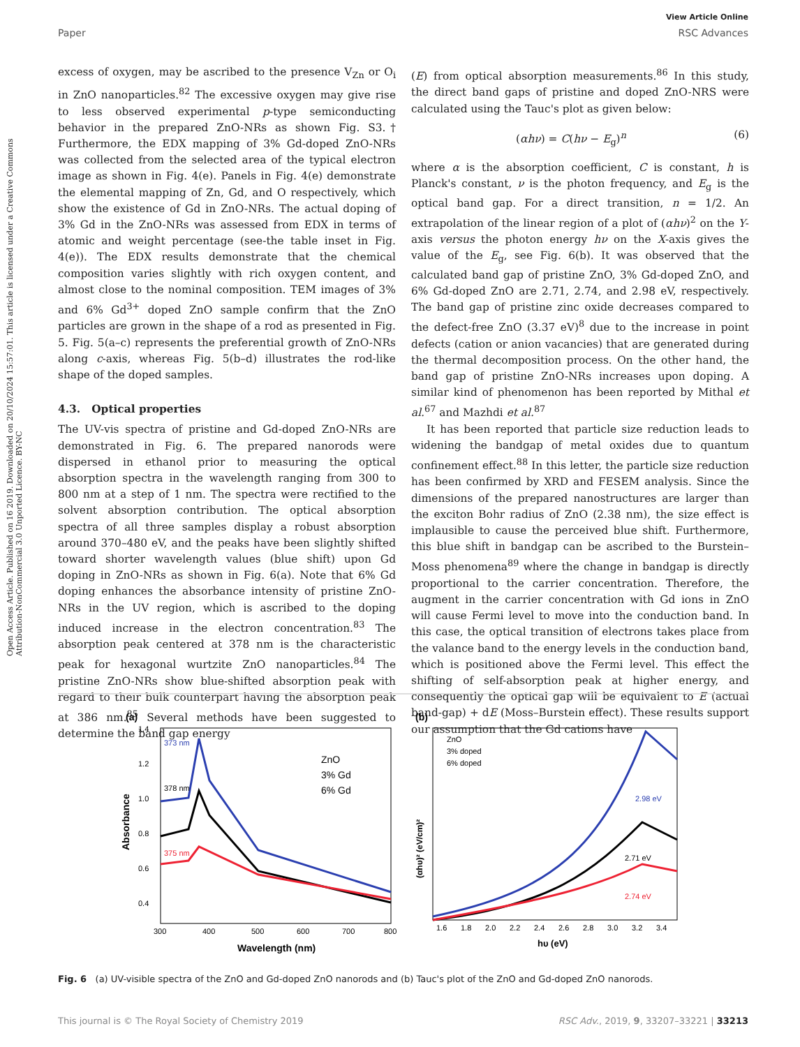View Article Online
Paper RSC Advances
Open Access Article. Published on 16 2019. Downloaded on 20/10/2024 15:57:01. This article is licensed under a Creative Commons Attribution-NonCommercial 3.0 Unported Licence. BY-NC
excess of oxygen, may be ascribed to the presence V<sub>Zn</sub> or O<sub>i</sub> in ZnO nanoparticles.<sup>82</sup> The excessive oxygen may give rise to less observed experimental p-type semiconducting behavior in the prepared ZnO-NRs as shown Fig. S3.† Furthermore, the EDX mapping of 3% Gd-doped ZnO-NRs was collected from the selected area of the typical electron image as shown in Fig. 4(e). Panels in Fig. 4(e) demonstrate the elemental mapping of Zn, Gd, and O respectively, which show the existence of Gd in ZnO-NRs. The actual doping of 3% Gd in the ZnO-NRs was assessed from EDX in terms of atomic and weight percentage (see-the table inset in Fig. 4(e)). The EDX results demonstrate that the chemical composition varies slightly with rich oxygen content, and almost close to the nominal composition. TEM images of 3% and 6% Gd<sup>3+</sup> doped ZnO sample confirm that the ZnO particles are grown in the shape of a rod as presented in Fig. 5. Fig. 5(a–c) represents the preferential growth of ZnO-NRs along c-axis, whereas Fig. 5(b–d) illustrates the rod-like shape of the doped samples.
4.3. Optical properties
The UV-vis spectra of pristine and Gd-doped ZnO-NRs are demonstrated in Fig. 6. The prepared nanorods were dispersed in ethanol prior to measuring the optical absorption spectra in the wavelength ranging from 300 to 800 nm at a step of 1 nm. The spectra were rectified to the solvent absorption contribution. The optical absorption spectra of all three samples display a robust absorption around 370–480 eV, and the peaks have been slightly shifted toward shorter wavelength values (blue shift) upon Gd doping in ZnO-NRs as shown in Fig. 6(a). Note that 6% Gd doping enhances the absorbance intensity of pristine ZnO-NRs in the UV region, which is ascribed to the doping induced increase in the electron concentration.<sup>83</sup> The absorption peak centered at 378 nm is the characteristic peak for hexagonal wurtzite ZnO nanoparticles.<sup>84</sup> The pristine ZnO-NRs show blue-shifted absorption peak with regard to their bulk counterpart having the absorption peak at 386 nm.<sup>85</sup> Several methods have been suggested to determine the band gap energy
(E) from optical absorption measurements.<sup>86</sup> In this study, the direct band gaps of pristine and doped ZnO-NRS were calculated using the Tauc's plot as given below:
(αhν) = C(hν − E<sub>g</sub>)<sup>n</sup> (6)
where α is the absorption coefficient, C is constant, h is Planck's constant, ν is the photon frequency, and E<sub>g</sub> is the optical band gap. For a direct transition, n = 1/2. An extrapolation of the linear region of a plot of (αhν)<sup>2</sup> on the Y-axis versus the photon energy hν on the X-axis gives the value of the E<sub>g</sub>, see Fig. 6(b). It was observed that the calculated band gap of pristine ZnO, 3% Gd-doped ZnO, and 6% Gd-doped ZnO are 2.71, 2.74, and 2.98 eV, respectively. The band gap of pristine zinc oxide decreases compared to the defect-free ZnO (3.37 eV)<sup>8</sup> due to the increase in point defects (cation or anion vacancies) that are generated during the thermal decomposition process. On the other hand, the band gap of pristine ZnO-NRs increases upon doping. A similar kind of phenomenon has been reported by Mithal et al.<sup>67</sup> and Mazhdi et al.<sup>87</sup>
It has been reported that particle size reduction leads to widening the bandgap of metal oxides due to quantum confinement effect.<sup>88</sup> In this letter, the particle size reduction has been confirmed by XRD and FESEM analysis. Since the dimensions of the prepared nanostructures are larger than the exciton Bohr radius of ZnO (2.38 nm), the size effect is implausible to cause the perceived blue shift. Furthermore, this blue shift in bandgap can be ascribed to the Burstein–Moss phenomena<sup>89</sup> where the change in bandgap is directly proportional to the carrier concentration. Therefore, the augment in the carrier concentration with Gd ions in ZnO will cause Fermi level to move into the conduction band. In this case, the optical transition of electrons takes place from the valance band to the energy levels in the conduction band, which is positioned above the Fermi level. This effect the shifting of self-absorption peak at higher energy, and consequently the optical gap will be equivalent to E (actual band-gap) + dE (Moss–Burstein effect). These results support our assumption that the Gd cations have
(a)
373 nm
378 nm
375 nm
ZnO
3% Gd
6% Gd
1.4
1.2
1.0
0.8
0.6
0.4
300
400
500
600
700
800
Wavelength (nm)
Absorbance
(b)
ZnO
3% doped
6% doped
2.98 eV
2.71 eV
2.74 eV
1.6
1.8
2.0
2.2
2.4
2.6
2.8
3.0
3.2
3.4
hυ (eV)
(αhυ)² (eV/cm)²
Fig. 6 (a) UV-visible spectra of the ZnO and Gd-doped ZnO nanorods and (b) Tauc's plot of the ZnO and Gd-doped ZnO nanorods.
This journal is © The Royal Society of Chemistry 2019 RSC Adv., 2019, 9, 33207–33221 | 33213